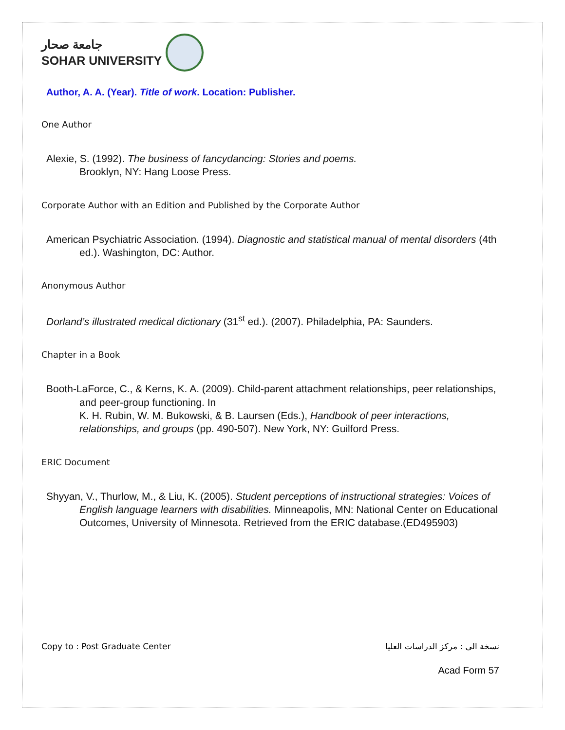جامعة صحار
SOHAR UNIVERSITY
Author, A. A. (Year). Title of work. Location: Publisher.
One Author
Alexie, S. (1992). The business of fancydancing: Stories and poems.
Brooklyn, NY: Hang Loose Press.
Corporate Author with an Edition and Published by the Corporate Author
American Psychiatric Association. (1994). Diagnostic and statistical manual of mental disorders (4th ed.). Washington, DC: Author.
Anonymous Author
Dorland’s illustrated medical dictionary (31<sup>st</sup> ed.). (2007). Philadelphia, PA: Saunders.
Chapter in a Book
Booth-LaForce, C., & Kerns, K. A. (2009). Child-parent attachment relationships, peer relationships, and peer-group functioning. In
K. H. Rubin, W. M. Bukowski, & B. Laursen (Eds.), Handbook of peer interactions, relationships, and groups (pp. 490-507). New York, NY: Guilford Press.
ERIC Document
Shyyan, V., Thurlow, M., & Liu, K. (2005). Student perceptions of instructional strategies: Voices of English language learners with disabilities. Minneapolis, MN: National Center on Educational Outcomes, University of Minnesota. Retrieved from the ERIC database.(ED495903)
Copy to : Post Graduate Center نسخة الى : مركز الدراسات العليا
Acad Form 57